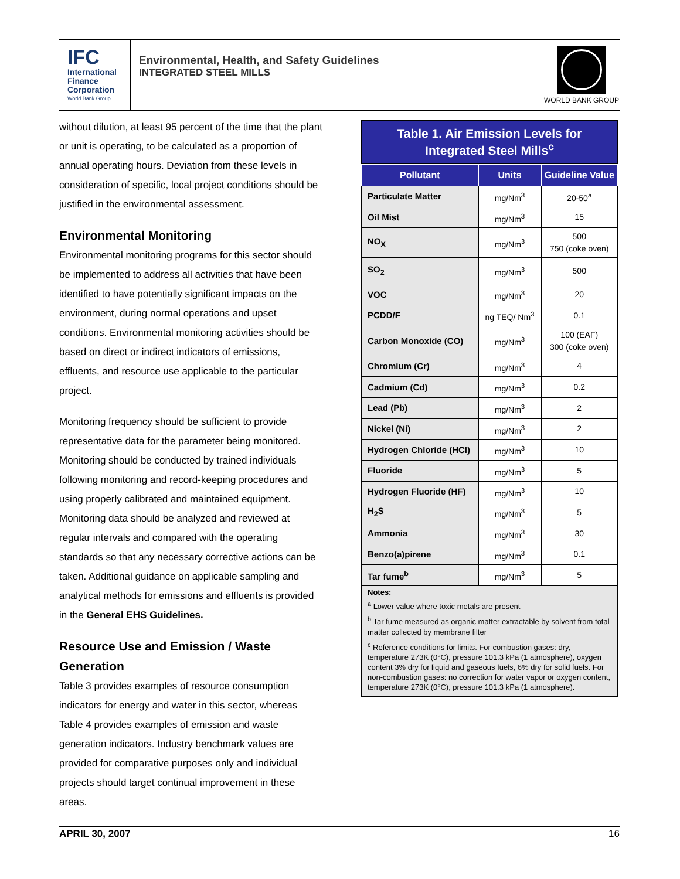IFC
International
Finance
Corporation
World Bank Group
Environmental, Health, and Safety Guidelines
INTEGRATED STEEL MILLS
WORLD BANK GROUP
without dilution, at least 95 percent of the time that the plant or unit is operating, to be calculated as a proportion of annual operating hours. Deviation from these levels in consideration of specific, local project conditions should be justified in the environmental assessment.
Environmental Monitoring
Environmental monitoring programs for this sector should be implemented to address all activities that have been identified to have potentially significant impacts on the environment, during normal operations and upset conditions. Environmental monitoring activities should be based on direct or indirect indicators of emissions, effluents, and resource use applicable to the particular project.
Monitoring frequency should be sufficient to provide representative data for the parameter being monitored. Monitoring should be conducted by trained individuals following monitoring and record-keeping procedures and using properly calibrated and maintained equipment. Monitoring data should be analyzed and reviewed at regular intervals and compared with the operating standards so that any necessary corrective actions can be taken. Additional guidance on applicable sampling and analytical methods for emissions and effluents is provided in the General EHS Guidelines.
Resource Use and Emission / Waste Generation
Table 3 provides examples of resource consumption indicators for energy and water in this sector, whereas Table 4 provides examples of emission and waste generation indicators. Industry benchmark values are provided for comparative purposes only and individual projects should target continual improvement in these areas.
Table 1. Air Emission Levels for Integrated Steel Mills<sup>c</sup>
| Pollutant | Units | Guideline Value |
| --- | --- | --- |
| Particulate Matter | mg/Nm<sup>3</sup> | 20-50<sup>a</sup> |
| Oil Mist | mg/Nm<sup>3</sup> | 15 |
| NO<sub>X</sub> | mg/Nm<sup>3</sup> | 500 750 (coke oven) |
| SO<sub>2</sub> | mg/Nm<sup>3</sup> | 500 |
| VOC | mg/Nm<sup>3</sup> | 20 |
| PCDD/F | ng TEQ/ Nm<sup>3</sup> | 0.1 |
| Carbon Monoxide (CO) | mg/Nm<sup>3</sup> | 100 (EAF) 300 (coke oven) |
| Chromium (Cr) | mg/Nm<sup>3</sup> | 4 |
| Cadmium (Cd) | mg/Nm<sup>3</sup> | 0.2 |
| Lead (Pb) | mg/Nm<sup>3</sup> | 2 |
| Nickel (Ni) | mg/Nm<sup>3</sup> | 2 |
| Hydrogen Chloride (HCl) | mg/Nm<sup>3</sup> | 10 |
| Fluoride | mg/Nm<sup>3</sup> | 5 |
| Hydrogen Fluoride (HF) | mg/Nm<sup>3</sup> | 10 |
| H<sub>2</sub>S | mg/Nm<sup>3</sup> | 5 |
| Ammonia | mg/Nm<sup>3</sup> | 30 |
| Benzo(a)pirene | mg/Nm<sup>3</sup> | 0.1 |
| Tar fume<sup>b</sup> | mg/Nm<sup>3</sup> | 5 |
Notes:
<sup>a</sup> Lower value where toxic metals are present
<sup>b</sup> Tar fume measured as organic matter extractable by solvent from total matter collected by membrane filter
<sup>c</sup> Reference conditions for limits. For combustion gases: dry, temperature 273K (0°C), pressure 101.3 kPa (1 atmosphere), oxygen content 3% dry for liquid and gaseous fuels, 6% dry for solid fuels. For non-combustion gases: no correction for water vapor or oxygen content, temperature 273K (0°C), pressure 101.3 kPa (1 atmosphere).
APRIL 30, 2007 16